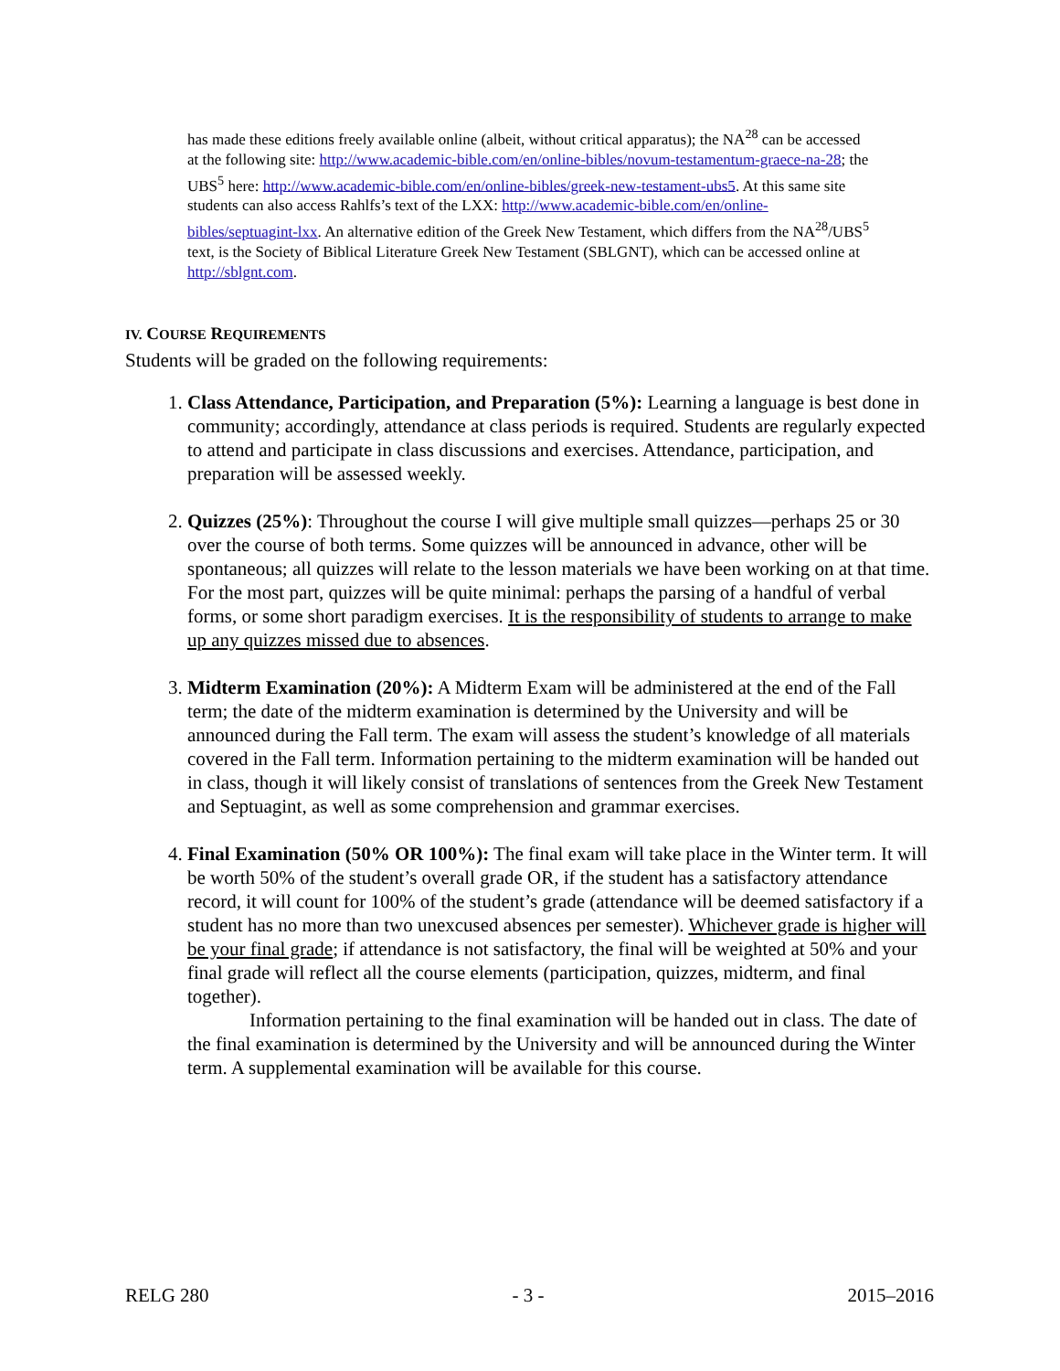has made these editions freely available online (albeit, without critical apparatus); the NA<sup>28</sup> can be accessed at the following site: http://www.academic-bible.com/en/online-bibles/novum-testamentum-graece-na-28; the UBS<sup>5</sup> here: http://www.academic-bible.com/en/online-bibles/greek-new-testament-ubs5. At this same site students can also access Rahlfs’s text of the LXX: http://www.academic-bible.com/en/online-bibles/septuagint-lxx. An alternative edition of the Greek New Testament, which differs from the NA<sup>28</sup>/UBS<sup>5</sup> text, is the Society of Biblical Literature Greek New Testament (SBLGNT), which can be accessed online at http://sblgnt.com.
IV. COURSE REQUIREMENTS
Students will be graded on the following requirements:
1. Class Attendance, Participation, and Preparation (5%): Learning a language is best done in community; accordingly, attendance at class periods is required. Students are regularly expected to attend and participate in class discussions and exercises. Attendance, participation, and preparation will be assessed weekly.
2. Quizzes (25%): Throughout the course I will give multiple small quizzes—perhaps 25 or 30 over the course of both terms. Some quizzes will be announced in advance, other will be spontaneous; all quizzes will relate to the lesson materials we have been working on at that time. For the most part, quizzes will be quite minimal: perhaps the parsing of a handful of verbal forms, or some short paradigm exercises. It is the responsibility of students to arrange to make up any quizzes missed due to absences.
3. Midterm Examination (20%): A Midterm Exam will be administered at the end of the Fall term; the date of the midterm examination is determined by the University and will be announced during the Fall term. The exam will assess the student’s knowledge of all materials covered in the Fall term. Information pertaining to the midterm examination will be handed out in class, though it will likely consist of translations of sentences from the Greek New Testament and Septuagint, as well as some comprehension and grammar exercises.
4. Final Examination (50% OR 100%): The final exam will take place in the Winter term. It will be worth 50% of the student’s overall grade OR, if the student has a satisfactory attendance record, it will count for 100% of the student’s grade (attendance will be deemed satisfactory if a student has no more than two unexcused absences per semester). Whichever grade is higher will be your final grade; if attendance is not satisfactory, the final will be weighted at 50% and your final grade will reflect all the course elements (participation, quizzes, midterm, and final together).
Information pertaining to the final examination will be handed out in class. The date of the final examination is determined by the University and will be announced during the Winter term. A supplemental examination will be available for this course.
RELG 280 - 3 - 2015–2016